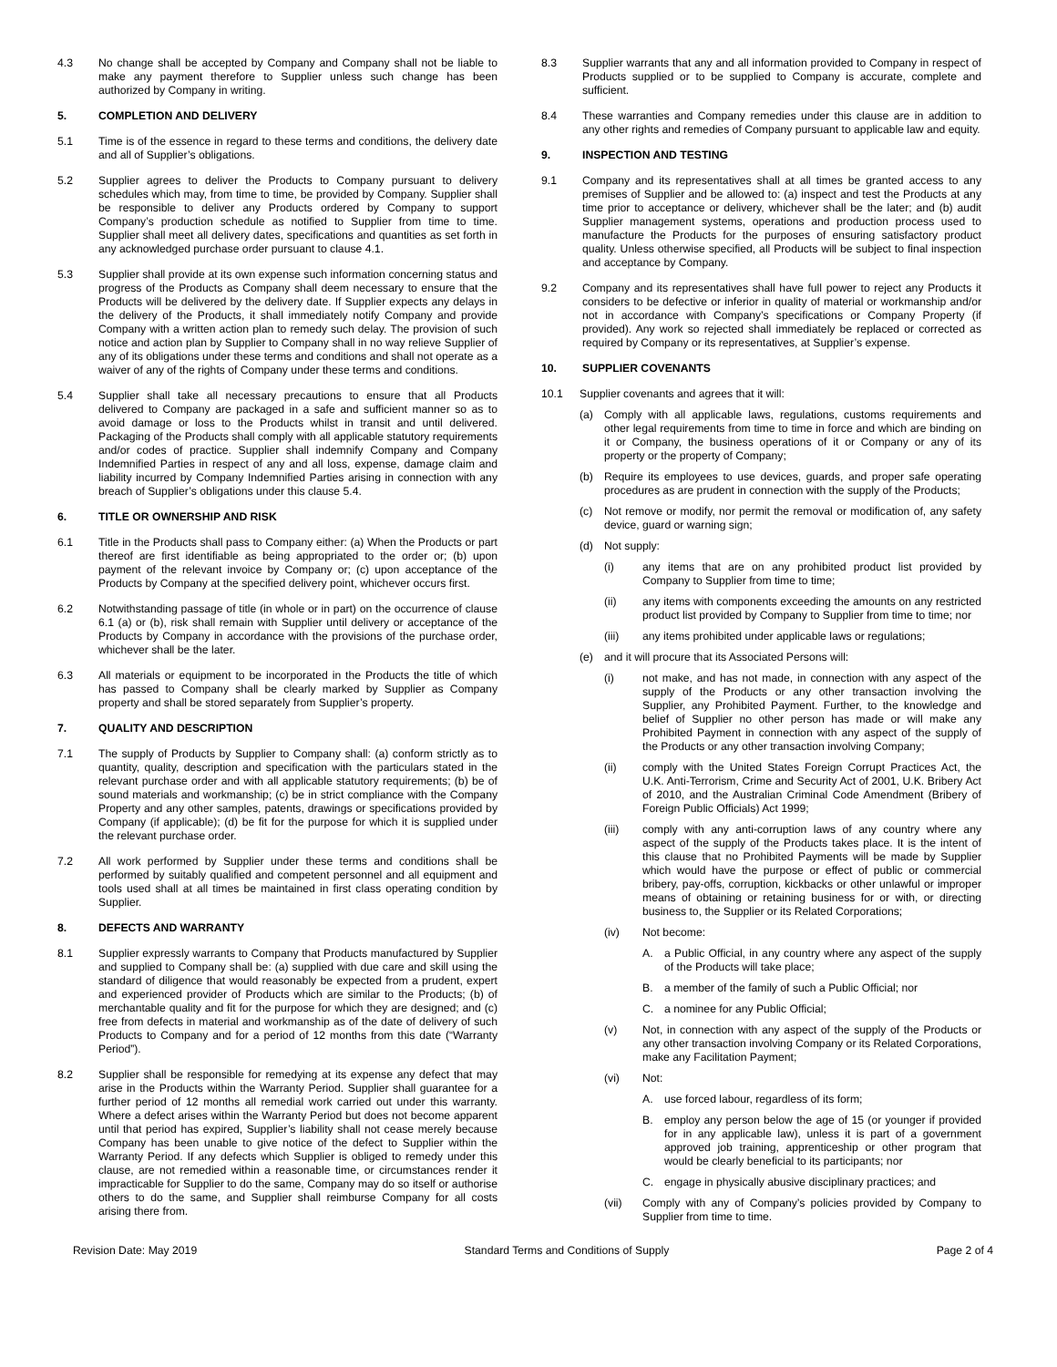4.3 No change shall be accepted by Company and Company shall not be liable to make any payment therefore to Supplier unless such change has been authorized by Company in writing.
5. COMPLETION AND DELIVERY
5.1 Time is of the essence in regard to these terms and conditions, the delivery date and all of Supplier’s obligations.
5.2 Supplier agrees to deliver the Products to Company pursuant to delivery schedules which may, from time to time, be provided by Company. Supplier shall be responsible to deliver any Products ordered by Company to support Company’s production schedule as notified to Supplier from time to time. Supplier shall meet all delivery dates, specifications and quantities as set forth in any acknowledged purchase order pursuant to clause 4.1.
5.3 Supplier shall provide at its own expense such information concerning status and progress of the Products as Company shall deem necessary to ensure that the Products will be delivered by the delivery date. If Supplier expects any delays in the delivery of the Products, it shall immediately notify Company and provide Company with a written action plan to remedy such delay. The provision of such notice and action plan by Supplier to Company shall in no way relieve Supplier of any of its obligations under these terms and conditions and shall not operate as a waiver of any of the rights of Company under these terms and conditions.
5.4 Supplier shall take all necessary precautions to ensure that all Products delivered to Company are packaged in a safe and sufficient manner so as to avoid damage or loss to the Products whilst in transit and until delivered. Packaging of the Products shall comply with all applicable statutory requirements and/or codes of practice. Supplier shall indemnify Company and Company Indemnified Parties in respect of any and all loss, expense, damage claim and liability incurred by Company Indemnified Parties arising in connection with any breach of Supplier’s obligations under this clause 5.4.
6. TITLE OR OWNERSHIP AND RISK
6.1 Title in the Products shall pass to Company either: (a) When the Products or part thereof are first identifiable as being appropriated to the order or; (b) upon payment of the relevant invoice by Company or; (c) upon acceptance of the Products by Company at the specified delivery point, whichever occurs first.
6.2 Notwithstanding passage of title (in whole or in part) on the occurrence of clause 6.1 (a) or (b), risk shall remain with Supplier until delivery or acceptance of the Products by Company in accordance with the provisions of the purchase order, whichever shall be the later.
6.3 All materials or equipment to be incorporated in the Products the title of which has passed to Company shall be clearly marked by Supplier as Company property and shall be stored separately from Supplier’s property.
7. QUALITY AND DESCRIPTION
7.1 The supply of Products by Supplier to Company shall: (a) conform strictly as to quantity, quality, description and specification with the particulars stated in the relevant purchase order and with all applicable statutory requirements; (b) be of sound materials and workmanship; (c) be in strict compliance with the Company Property and any other samples, patents, drawings or specifications provided by Company (if applicable); (d) be fit for the purpose for which it is supplied under the relevant purchase order.
7.2 All work performed by Supplier under these terms and conditions shall be performed by suitably qualified and competent personnel and all equipment and tools used shall at all times be maintained in first class operating condition by Supplier.
8. DEFECTS AND WARRANTY
8.1 Supplier expressly warrants to Company that Products manufactured by Supplier and supplied to Company shall be: (a) supplied with due care and skill using the standard of diligence that would reasonably be expected from a prudent, expert and experienced provider of Products which are similar to the Products; (b) of merchantable quality and fit for the purpose for which they are designed; and (c) free from defects in material and workmanship as of the date of delivery of such Products to Company and for a period of 12 months from this date (“Warranty Period”).
8.2 Supplier shall be responsible for remedying at its expense any defect that may arise in the Products within the Warranty Period. Supplier shall guarantee for a further period of 12 months all remedial work carried out under this warranty. Where a defect arises within the Warranty Period but does not become apparent until that period has expired, Supplier’s liability shall not cease merely because Company has been unable to give notice of the defect to Supplier within the Warranty Period. If any defects which Supplier is obliged to remedy under this clause, are not remedied within a reasonable time, or circumstances render it impracticable for Supplier to do the same, Company may do so itself or authorise others to do the same, and Supplier shall reimburse Company for all costs arising there from.
8.3 Supplier warrants that any and all information provided to Company in respect of Products supplied or to be supplied to Company is accurate, complete and sufficient.
8.4 These warranties and Company remedies under this clause are in addition to any other rights and remedies of Company pursuant to applicable law and equity.
9. INSPECTION AND TESTING
9.1 Company and its representatives shall at all times be granted access to any premises of Supplier and be allowed to: (a) inspect and test the Products at any time prior to acceptance or delivery, whichever shall be the later; and (b) audit Supplier management systems, operations and production process used to manufacture the Products for the purposes of ensuring satisfactory product quality. Unless otherwise specified, all Products will be subject to final inspection and acceptance by Company.
9.2 Company and its representatives shall have full power to reject any Products it considers to be defective or inferior in quality of material or workmanship and/or not in accordance with Company’s specifications or Company Property (if provided). Any work so rejected shall immediately be replaced or corrected as required by Company or its representatives, at Supplier’s expense.
10. SUPPLIER COVENANTS
10.1 Supplier covenants and agrees that it will:
(a) Comply with all applicable laws, regulations, customs requirements and other legal requirements from time to time in force and which are binding on it or Company, the business operations of it or Company or any of its property or the property of Company;
(b) Require its employees to use devices, guards, and proper safe operating procedures as are prudent in connection with the supply of the Products;
(c) Not remove or modify, nor permit the removal or modification of, any safety device, guard or warning sign;
(d) Not supply:
(i) any items that are on any prohibited product list provided by Company to Supplier from time to time;
(ii) any items with components exceeding the amounts on any restricted product list provided by Company to Supplier from time to time; nor
(iii) any items prohibited under applicable laws or regulations;
(e) and it will procure that its Associated Persons will:
(i) not make, and has not made, in connection with any aspect of the supply of the Products or any other transaction involving the Supplier, any Prohibited Payment. Further, to the knowledge and belief of Supplier no other person has made or will make any Prohibited Payment in connection with any aspect of the supply of the Products or any other transaction involving Company;
(ii) comply with the United States Foreign Corrupt Practices Act, the U.K. Anti-Terrorism, Crime and Security Act of 2001, U.K. Bribery Act of 2010, and the Australian Criminal Code Amendment (Bribery of Foreign Public Officials) Act 1999;
(iii) comply with any anti-corruption laws of any country where any aspect of the supply of the Products takes place. It is the intent of this clause that no Prohibited Payments will be made by Supplier which would have the purpose or effect of public or commercial bribery, pay-offs, corruption, kickbacks or other unlawful or improper means of obtaining or retaining business for or with, or directing business to, the Supplier or its Related Corporations;
(iv) Not become:
A. a Public Official, in any country where any aspect of the supply of the Products will take place;
B. a member of the family of such a Public Official; nor
C. a nominee for any Public Official;
(v) Not, in connection with any aspect of the supply of the Products or any other transaction involving Company or its Related Corporations, make any Facilitation Payment;
(vi) Not:
A. use forced labour, regardless of its form;
B. employ any person below the age of 15 (or younger if provided for in any applicable law), unless it is part of a government approved job training, apprenticeship or other program that would be clearly beneficial to its participants; nor
C. engage in physically abusive disciplinary practices; and
(vii) Comply with any of Company’s policies provided by Company to Supplier from time to time.
Revision Date: May 2019 Standard Terms and Conditions of Supply Page 2 of 4